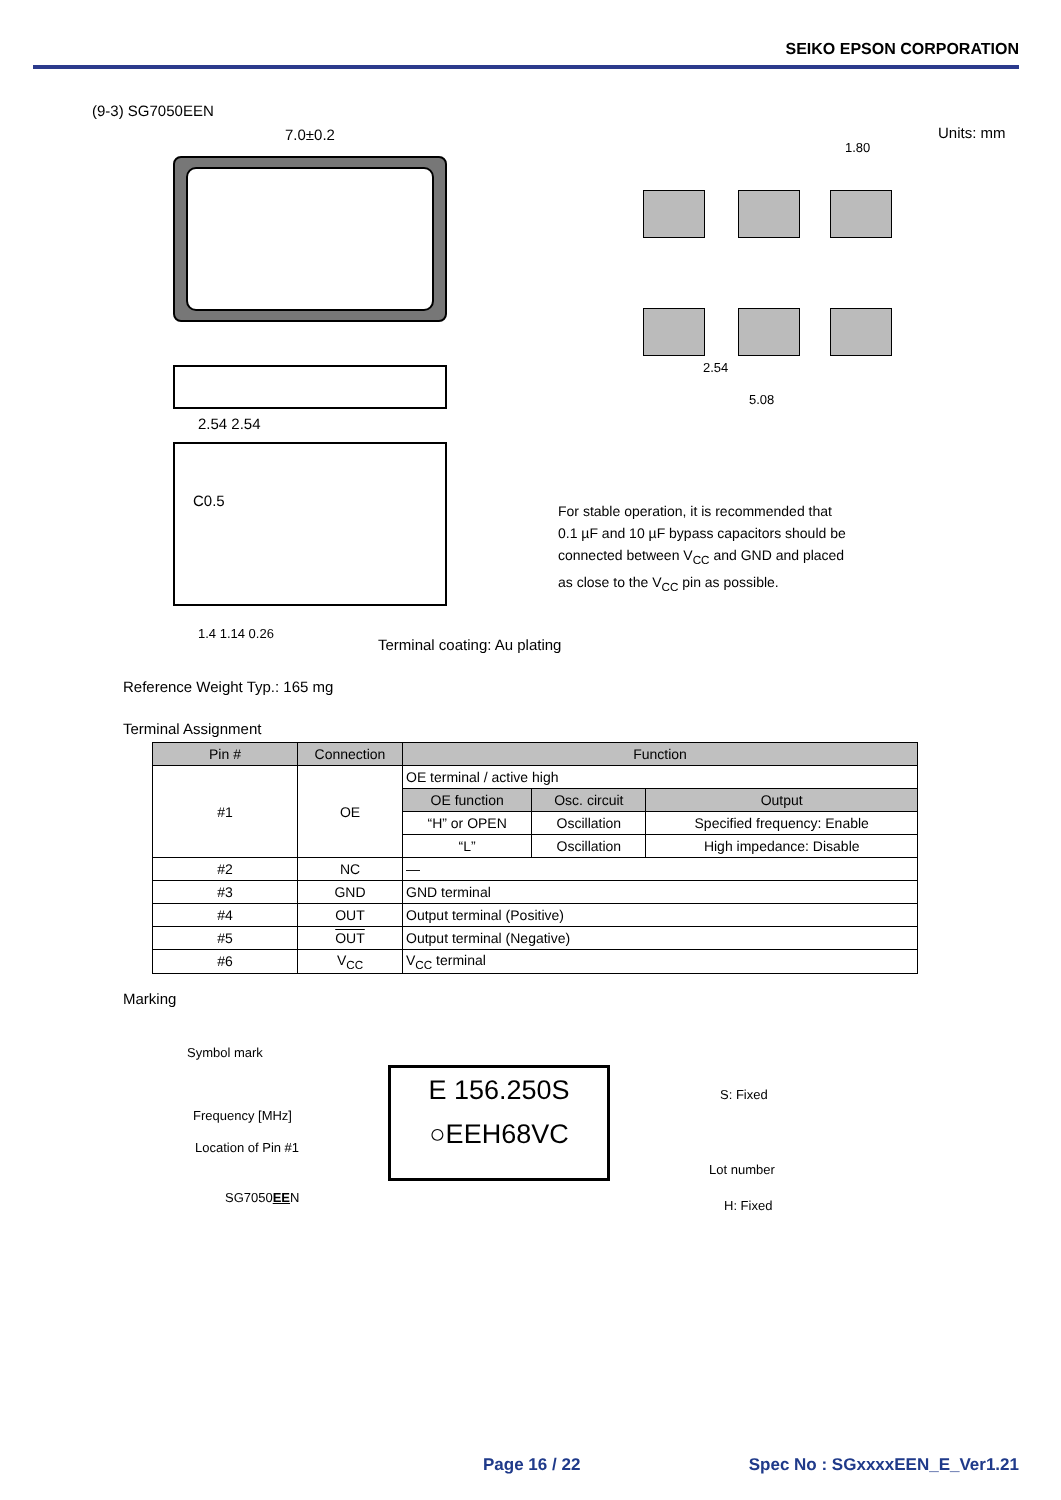SEIKO EPSON CORPORATION
(9-3) SG7050EEN
Units: mm
7.0±0.2
1.80
2.54
5.08
2.54 2.54
C0.5
For stable operation, it is recommended that
0.1 µF and 10 µF bypass capacitors should be
connected between V<sub>CC</sub> and GND and placed
as close to the V<sub>CC</sub> pin as possible.
1.4 1.14 0.26
Terminal coating: Au plating
Reference Weight Typ.: 165 mg
Terminal Assignment
| Pin # | Connection | Function | | |
| --- | --- | --- | --- | --- |
| #1 | OE | OE terminal / active high | | |
| | | OE function | Osc. circuit | Output |
| | | “H” or OPEN | Oscillation | Specified frequency: Enable |
| | | “L” | Oscillation | High impedance: Disable |
| #2 | NC | — | | |
| #3 | GND | GND terminal | | |
| #4 | OUT | Output terminal (Positive) | | |
| #5 | OUT | Output terminal (Negative) | | |
| #6 | V<sub>CC</sub> | V<sub>CC</sub> terminal | | |
Marking
Symbol mark
Frequency [MHz]
Location of Pin #1
SG7050EEN
E 156.250S
○EEH68VC
S: Fixed
Lot number
H: Fixed
Page 16 / 22 Spec No : SGxxxxEEN_E_Ver1.21